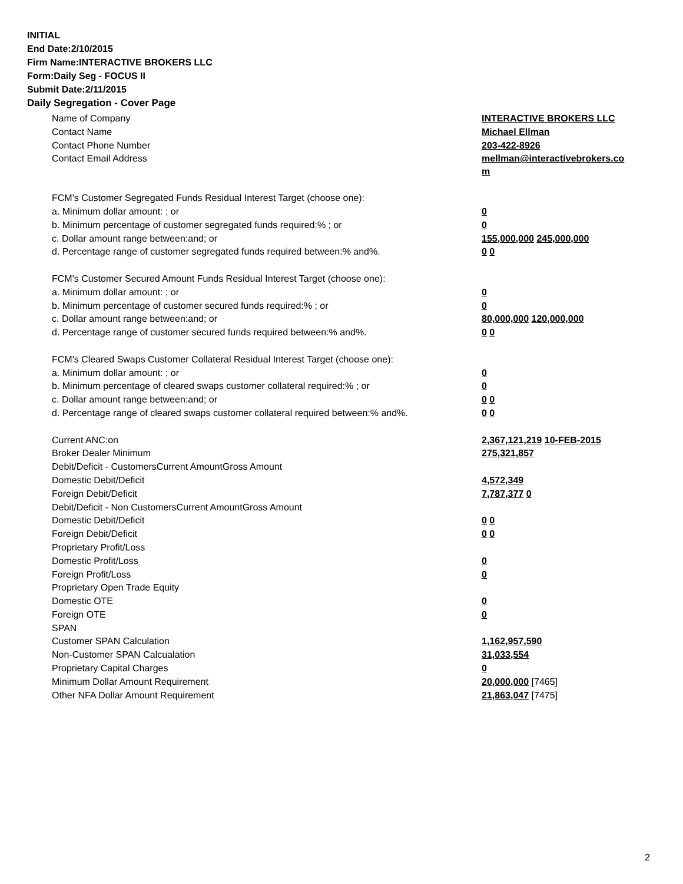INITIAL
End Date:2/10/2015
Firm Name:INTERACTIVE BROKERS LLC
Form:Daily Seg - FOCUS II
Submit Date:2/11/2015
Daily Segregation - Cover Page
| Name of Company | INTERACTIVE BROKERS LLC |
| Contact Name | Michael Ellman |
| Contact Phone Number | 203-422-8926 |
| Contact Email Address | mellman@interactivebrokers.co m |
| FCM's Customer Segregated Funds Residual Interest Target (choose one): | |
| a. Minimum dollar amount: ; or | 0 |
| b. Minimum percentage of customer segregated funds required:% ; or | 0 |
| c. Dollar amount range between:and; or | 155,000,000 245,000,000 |
| d. Percentage range of customer segregated funds required between:% and%. | 0 0 |
| FCM's Customer Secured Amount Funds Residual Interest Target (choose one): | |
| a. Minimum dollar amount: ; or | 0 |
| b. Minimum percentage of customer secured funds required:% ; or | 0 |
| c. Dollar amount range between:and; or | 80,000,000 120,000,000 |
| d. Percentage range of customer secured funds required between:% and%. | 0 0 |
| FCM's Cleared Swaps Customer Collateral Residual Interest Target (choose one): | |
| a. Minimum dollar amount: ; or | 0 |
| b. Minimum percentage of cleared swaps customer collateral required:% ; or | 0 |
| c. Dollar amount range between:and; or | 0 0 |
| d. Percentage range of cleared swaps customer collateral required between:% and%. | 0 0 |
| Current ANC:on | 2,367,121,219 10-FEB-2015 |
| Broker Dealer Minimum | 275,321,857 |
| Debit/Deficit - CustomersCurrent AmountGross Amount | |
| Domestic Debit/Deficit | 4,572,349 |
| Foreign Debit/Deficit | 7,787,377 0 |
| Debit/Deficit - Non CustomersCurrent AmountGross Amount | |
| Domestic Debit/Deficit | 0 0 |
| Foreign Debit/Deficit | 0 0 |
| Proprietary Profit/Loss | |
| Domestic Profit/Loss | 0 |
| Foreign Profit/Loss | 0 |
| Proprietary Open Trade Equity | |
| Domestic OTE | 0 |
| Foreign OTE | 0 |
| SPAN | |
| Customer SPAN Calculation | 1,162,957,590 |
| Non-Customer SPAN Calcualation | 31,033,554 |
| Proprietary Capital Charges | 0 |
| Minimum Dollar Amount Requirement | 20,000,000 [7465] |
| Other NFA Dollar Amount Requirement | 21,863,047 [7475] |
2